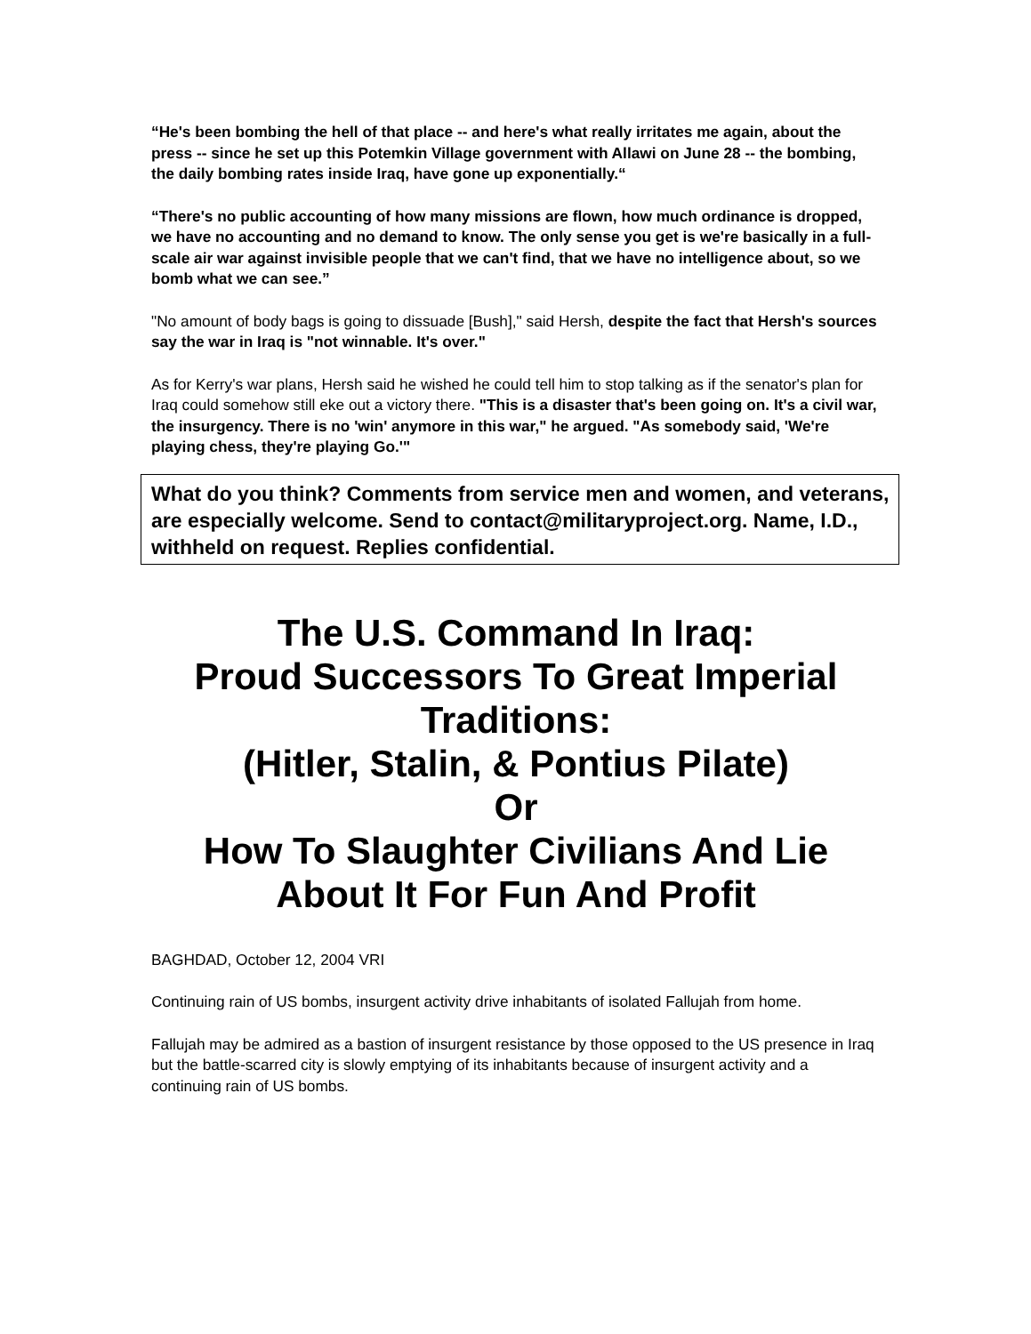“He's been bombing the hell of that place -- and here's what really irritates me again, about the press -- since he set up this Potemkin Village government with Allawi on June 28 -- the bombing, the daily bombing rates inside Iraq, have gone up exponentially.“
“There's no public accounting of how many missions are flown, how much ordinance is dropped, we have no accounting and no demand to know. The only sense you get is we're basically in a full-scale air war against invisible people that we can't find, that we have no intelligence about, so we bomb what we can see.”
"No amount of body bags is going to dissuade [Bush]," said Hersh, despite the fact that Hersh's sources say the war in Iraq is "not winnable. It's over."
As for Kerry's war plans, Hersh said he wished he could tell him to stop talking as if the senator's plan for Iraq could somehow still eke out a victory there. "This is a disaster that's been going on. It's a civil war, the insurgency. There is no 'win' anymore in this war," he argued. "As somebody said, 'We're playing chess, they're playing Go.'"
What do you think? Comments from service men and women, and veterans, are especially welcome. Send to contact@militaryproject.org. Name, I.D., withheld on request. Replies confidential.
The U.S. Command In Iraq:
Proud Successors To Great Imperial Traditions:
(Hitler, Stalin, & Pontius Pilate)
Or
How To Slaughter Civilians And Lie About It For Fun And Profit
BAGHDAD, October 12, 2004 VRI
Continuing rain of US bombs, insurgent activity drive inhabitants of isolated Fallujah from home.
Fallujah may be admired as a bastion of insurgent resistance by those opposed to the US presence in Iraq but the battle-scarred city is slowly emptying of its inhabitants because of insurgent activity and a continuing rain of US bombs.